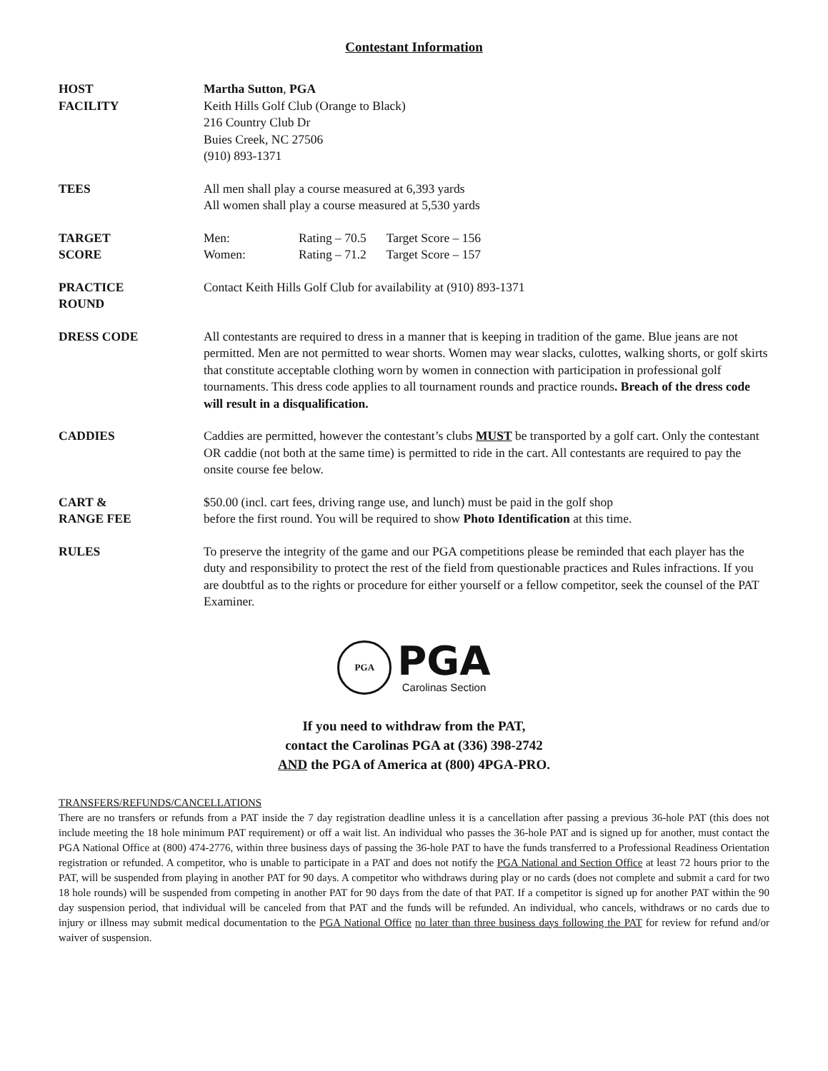Contestant Information
HOST
FACILITY
Martha Sutton, PGA
Keith Hills Golf Club (Orange to Black)
216 Country Club Dr
Buies Creek, NC 27506
(910) 893-1371
TEES All men shall play a course measured at 6,393 yards
All women shall play a course measured at 5,530 yards
TARGET
SCORE
| Men: | Rating – 70.5 | Target Score – 156 |
| Women: | Rating – 71.2 | Target Score – 157 |
PRACTICE
ROUND
Contact Keith Hills Golf Club for availability at (910) 893-1371
DRESS CODE All contestants are required to dress in a manner that is keeping in tradition of the game. Blue jeans are not permitted. Men are not permitted to wear shorts. Women may wear slacks, culottes, walking shorts, or golf skirts that constitute acceptable clothing worn by women in connection with participation in professional golf tournaments. This dress code applies to all tournament rounds and practice rounds. Breach of the dress code will result in a disqualification.
CADDIES Caddies are permitted, however the contestant’s clubs MUST be transported by a golf cart. Only the contestant OR caddie (not both at the same time) is permitted to ride in the cart. All contestants are required to pay the onsite course fee below.
CART &
RANGE FEE
$50.00 (incl. cart fees, driving range use, and lunch) must be paid in the golf shop
before the first round. You will be required to show Photo Identification at this time.
RULES To preserve the integrity of the game and our PGA competitions please be reminded that each player has the duty and responsibility to protect the rest of the field from questionable practices and Rules infractions. If you are doubtful as to the rights or procedure for either yourself or a fellow competitor, seek the counsel of the PAT Examiner.
PGA
PGA
Carolinas Section
If you need to withdraw from the PAT,
contact the Carolinas PGA at (336) 398-2742
AND the PGA of America at (800) 4PGA-PRO.
TRANSFERS/REFUNDS/CANCELLATIONS
There are no transfers or refunds from a PAT inside the 7 day registration deadline unless it is a cancellation after passing a previous 36-hole PAT (this does not include meeting the 18 hole minimum PAT requirement) or off a wait list. An individual who passes the 36-hole PAT and is signed up for another, must contact the PGA National Office at (800) 474-2776, within three business days of passing the 36-hole PAT to have the funds transferred to a Professional Readiness Orientation registration or refunded. A competitor, who is unable to participate in a PAT and does not notify the PGA National and Section Office at least 72 hours prior to the PAT, will be suspended from playing in another PAT for 90 days. A competitor who withdraws during play or no cards (does not complete and submit a card for two 18 hole rounds) will be suspended from competing in another PAT for 90 days from the date of that PAT. If a competitor is signed up for another PAT within the 90 day suspension period, that individual will be canceled from that PAT and the funds will be refunded. An individual, who cancels, withdraws or no cards due to injury or illness may submit medical documentation to the PGA National Office no later than three business days following the PAT for review for refund and/or waiver of suspension.